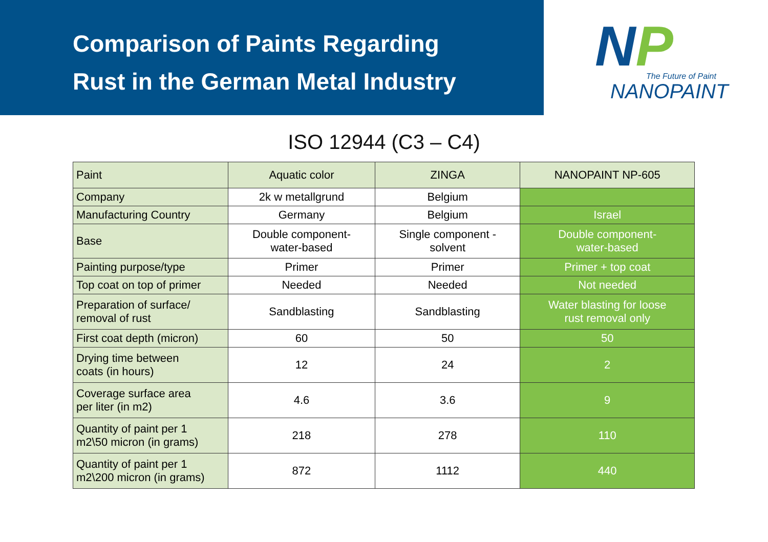Comparison of Paints Regarding
Rust in the German Metal Industry
NP
The Future of Paint
NANOPAINT
ISO 12944 (C3 – C4)
| Paint | Aquatic color | ZINGA | NANOPAINT NP-605 |
| --- | --- | --- | --- |
| Company | 2k w metallgrund | Belgium | |
| Manufacturing Country | Germany | Belgium | Israel |
| Base | Double component- water-based | Single component - solvent | Double component- water-based |
| Painting purpose/type | Primer | Primer | Primer + top coat |
| Top coat on top of primer | Needed | Needed | Not needed |
| Preparation of surface/ removal of rust | Sandblasting | Sandblasting | Water blasting for loose rust removal only |
| First coat depth (micron) | 60 | 50 | 50 |
| Drying time between coats (in hours) | 12 | 24 | 2 |
| Coverage surface area per liter (in m2) | 4.6 | 3.6 | 9 |
| Quantity of paint per 1 m2\50 micron (in grams) | 218 | 278 | 110 |
| Quantity of paint per 1 m2\200 micron (in grams) | 872 | 1112 | 440 |